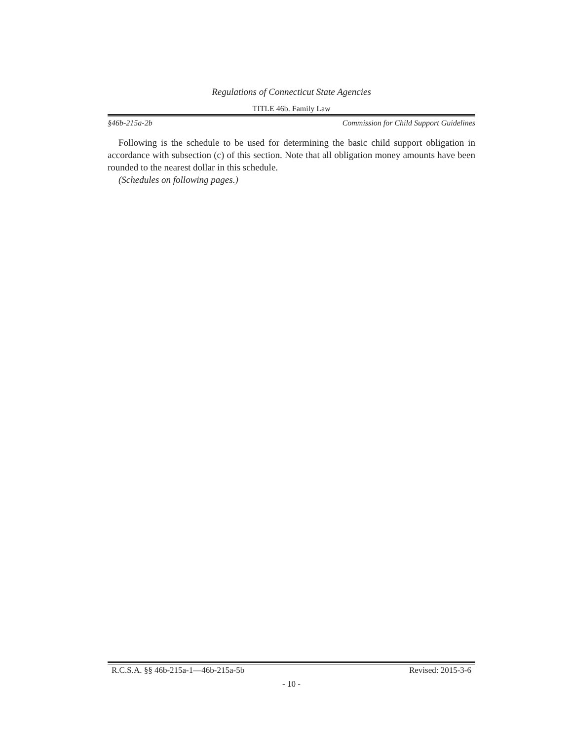Regulations of Connecticut State Agencies
TITLE 46b. Family Law
§46b-215a-2b Commission for Child Support Guidelines
Following is the schedule to be used for determining the basic child support obligation in accordance with subsection (c) of this section. Note that all obligation money amounts have been rounded to the nearest dollar in this schedule.
(Schedules on following pages.)
R.C.S.A. §§ 46b-215a-1—46b-215a-5b Revised: 2015-3-6
- 10 -